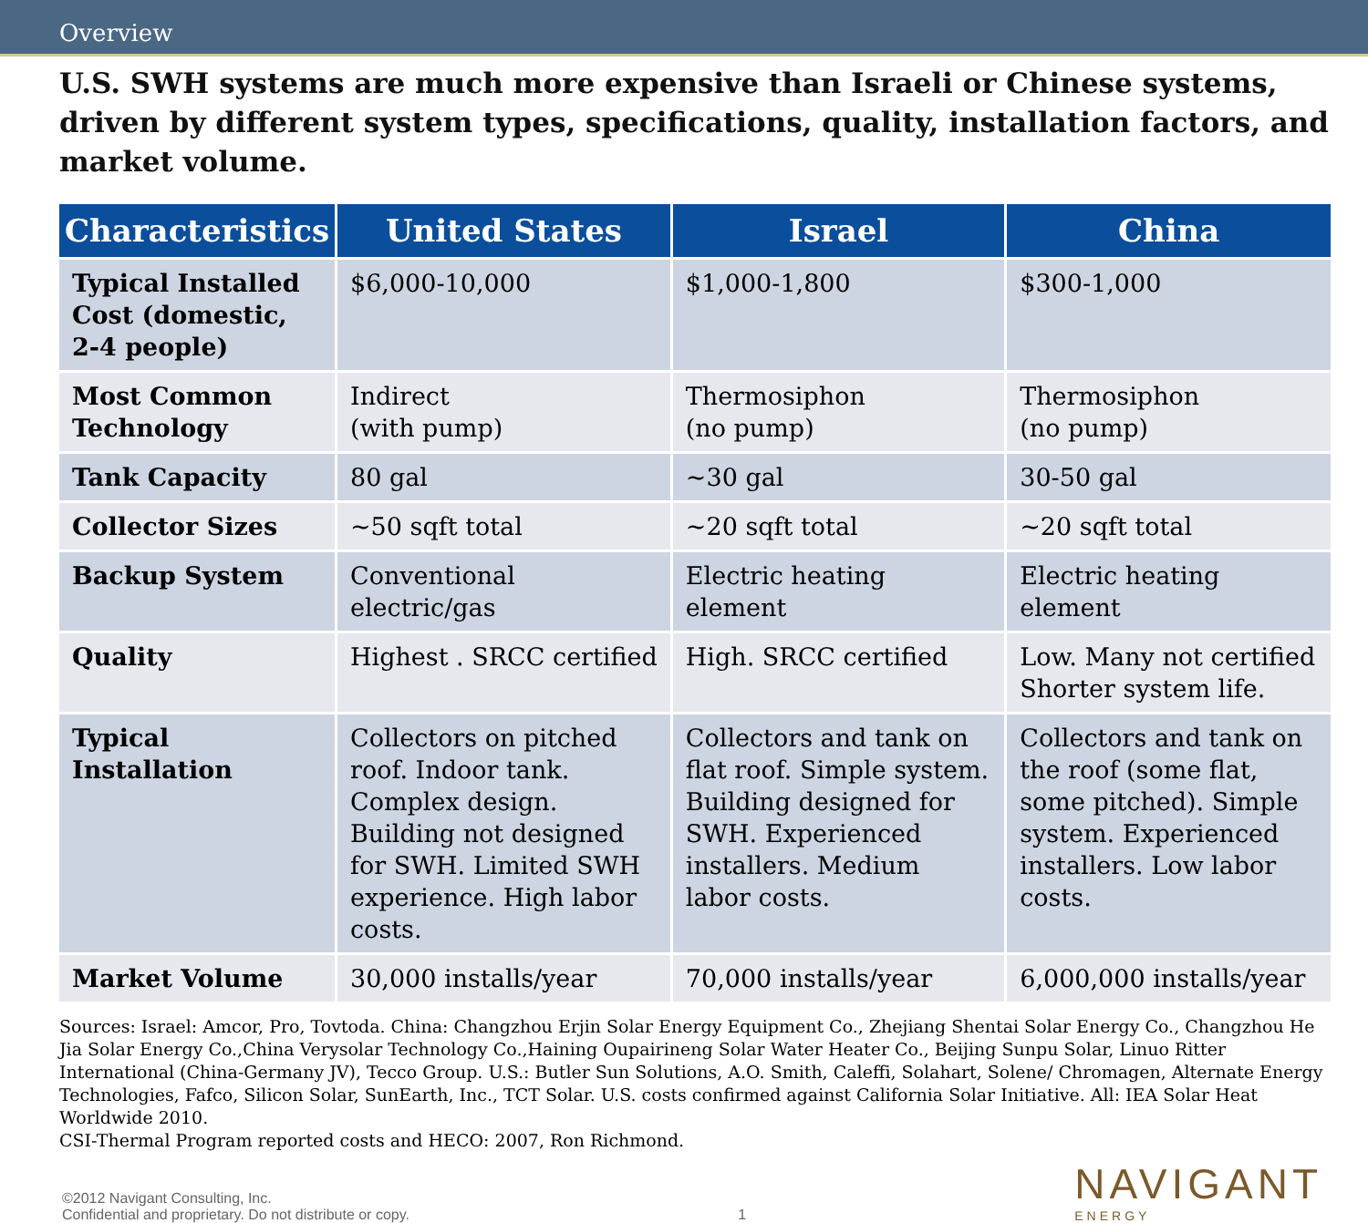Overview
U.S. SWH systems are much more expensive than Israeli or Chinese systems, driven by different system types, specifications, quality, installation factors, and market volume.
| Characteristics | United States | Israel | China |
| --- | --- | --- | --- |
| Typical Installed Cost (domestic, 2-4 people) | $6,000-10,000 | $1,000-1,800 | $300-1,000 |
| Most Common Technology | Indirect (with pump) | Thermosiphon (no pump) | Thermosiphon (no pump) |
| Tank Capacity | 80 gal | ~30 gal | 30-50 gal |
| Collector Sizes | ~50 sqft total | ~20 sqft total | ~20 sqft total |
| Backup System | Conventional electric/gas | Electric heating element | Electric heating element |
| Quality | Highest . SRCC certified | High. SRCC certified | Low. Many not certified Shorter system life. |
| Typical Installation | Collectors on pitched roof. Indoor tank. Complex design. Building not designed for SWH. Limited SWH experience. High labor costs. | Collectors and tank on flat roof. Simple system. Building designed for SWH. Experienced installers. Medium labor costs. | Collectors and tank on the roof (some flat, some pitched). Simple system. Experienced installers. Low labor costs. |
| Market Volume | 30,000 installs/year | 70,000 installs/year | 6,000,000 installs/year |
Sources: Israel: Amcor, Pro, Tovtoda. China: Changzhou Erjin Solar Energy Equipment Co., Zhejiang Shentai Solar Energy Co., Changzhou He Jia Solar Energy Co.,China Verysolar Technology Co.,Haining Oupairineng Solar Water Heater Co., Beijing Sunpu Solar, Linuo Ritter International (China-Germany JV), Tecco Group. U.S.: Butler Sun Solutions, A.O. Smith, Caleffi, Solahart, Solene/ Chromagen, Alternate Energy Technologies, Fafco, Silicon Solar, SunEarth, Inc., TCT Solar. U.S. costs confirmed against California Solar Initiative. All: IEA Solar Heat Worldwide 2010.
CSI-Thermal Program reported costs and HECO: 2007, Ron Richmond.
©2012 Navigant Consulting, Inc.
Confidential and proprietary. Do not distribute or copy.
1
NAVIGANT
ENERGY